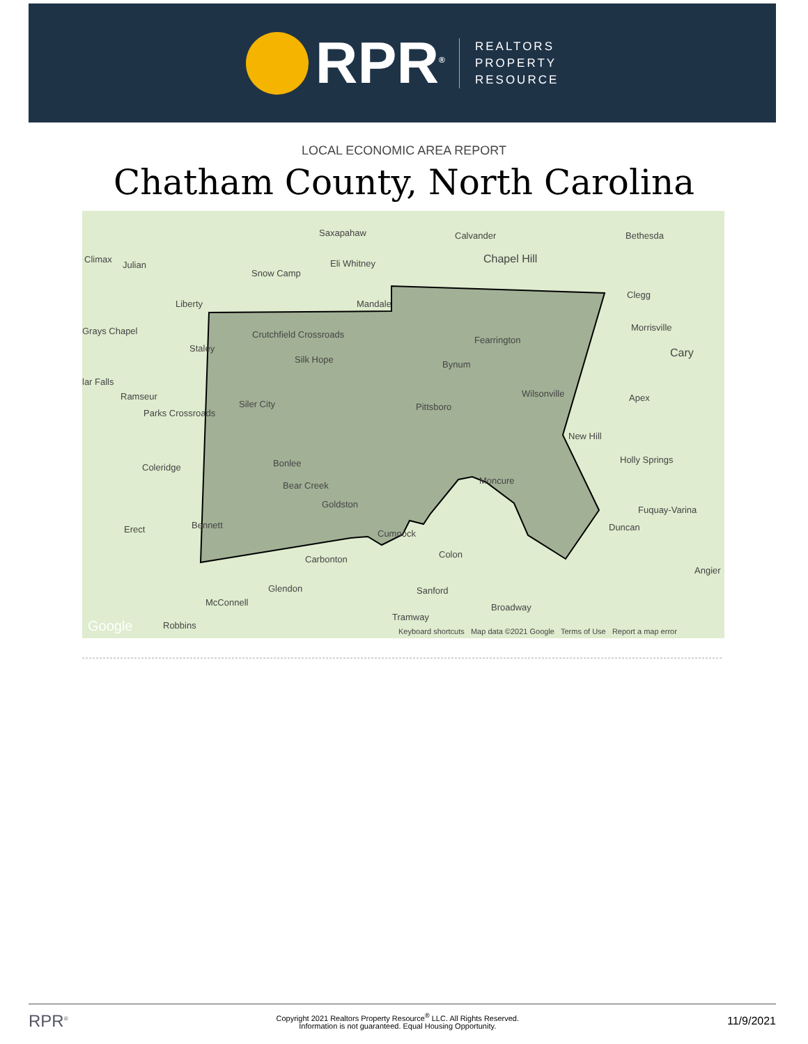RPR<sup>®</sup>
REALTORS
PROPERTY
RESOURCE
LOCAL ECONOMIC AREA REPORT
Chatham County, North Carolina
Saxapahaw Calvander Bethesda
Climax
Julian Eli Whitney Chapel Hill
Snow Camp
Liberty Mandale
Clegg
Grays Chapel Crutchfield Crossroads
Morrisville
Fearrington
Staley
Silk Hope Cary
Bynum
lar Falls
Ramseur
Siler City Pittsboro
Wilsonville Apex
Parks Crossroads
New Hill
Holly Springs
Coleridge Bonlee
Bear Creek Moncure
Goldston
Fuquay-Varina
Erect Bennett
Cumnock
Duncan
Colon Carbonton
Angier
Glendon Sanford
McConnell Broadway
Tramway
Robbins Google Keyboard shortcuts Map data ©2021 Google Terms of Use Report a map error
RPR<sup>®</sup> Copyright 2021 Realtors Property Resource<sup>®</sup> LLC. All Rights Reserved.
Information is not guaranteed. Equal Housing Opportunity. 11/9/2021